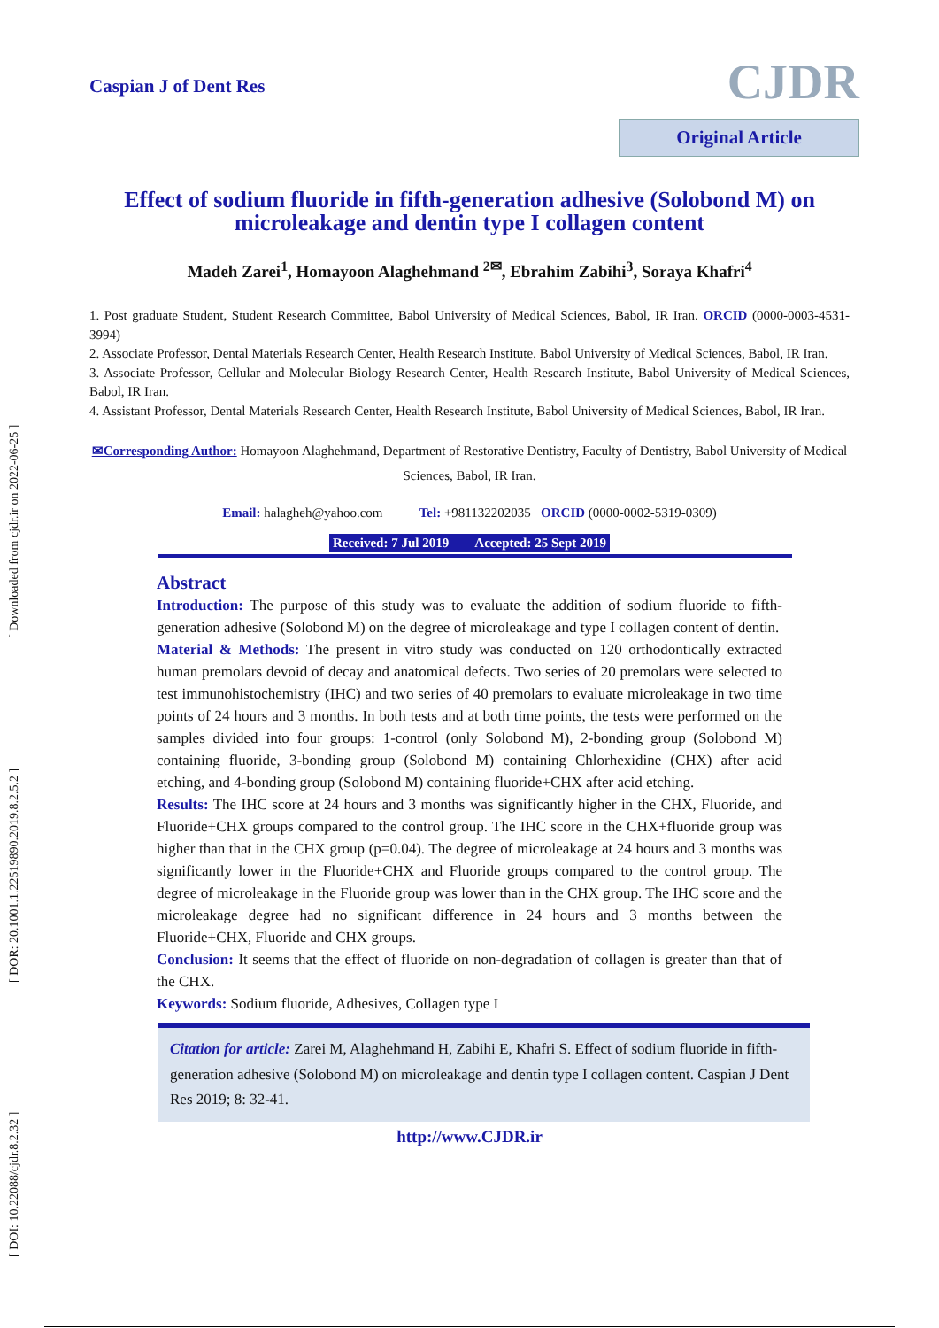[ DOI: 10.22088/cjdr.8.2.32 ] [ DOR: 20.1001.1.22519890.2019.8.2.5.2 ] [ Downloaded from cjdr.ir on 2022-06-25 ]
Caspian J of Dent Res
CJDR
Original Article
Effect of sodium fluoride in fifth-generation adhesive (Solobond M) on microleakage and dentin type I collagen content
Madeh Zarei<sup>1</sup>, Homayoon Alaghehmand <sup>2✉</sup>, Ebrahim Zabihi<sup>3</sup>, Soraya Khafri<sup>4</sup>
1. Post graduate Student, Student Research Committee, Babol University of Medical Sciences, Babol, IR Iran. ORCID (0000-0003-4531-3994)
2. Associate Professor, Dental Materials Research Center, Health Research Institute, Babol University of Medical Sciences, Babol, IR Iran.
3. Associate Professor, Cellular and Molecular Biology Research Center, Health Research Institute, Babol University of Medical Sciences, Babol, IR Iran.
4. Assistant Professor, Dental Materials Research Center, Health Research Institute, Babol University of Medical Sciences, Babol, IR Iran.
✉Corresponding Author: Homayoon Alaghehmand, Department of Restorative Dentistry, Faculty of Dentistry, Babol University of Medical Sciences, Babol, IR Iran.
Email: halagheh@yahoo.com Tel: +981132202035 ORCID (0000-0002-5319-0309)
Received: 7 Jul 2019 Accepted: 25 Sept 2019
Abstract
Introduction: The purpose of this study was to evaluate the addition of sodium fluoride to fifth-generation adhesive (Solobond M) on the degree of microleakage and type I collagen content of dentin.
Material & Methods: The present in vitro study was conducted on 120 orthodontically extracted human premolars devoid of decay and anatomical defects. Two series of 20 premolars were selected to test immunohistochemistry (IHC) and two series of 40 premolars to evaluate microleakage in two time points of 24 hours and 3 months. In both tests and at both time points, the tests were performed on the samples divided into four groups: 1-control (only Solobond M), 2-bonding group (Solobond M) containing fluoride, 3-bonding group (Solobond M) containing Chlorhexidine (CHX) after acid etching, and 4-bonding group (Solobond M) containing fluoride+CHX after acid etching.
Results: The IHC score at 24 hours and 3 months was significantly higher in the CHX, Fluoride, and Fluoride+CHX groups compared to the control group. The IHC score in the CHX+fluoride group was higher than that in the CHX group (p=0.04). The degree of microleakage at 24 hours and 3 months was significantly lower in the Fluoride+CHX and Fluoride groups compared to the control group. The degree of microleakage in the Fluoride group was lower than in the CHX group. The IHC score and the microleakage degree had no significant difference in 24 hours and 3 months between the Fluoride+CHX, Fluoride and CHX groups.
Conclusion: It seems that the effect of fluoride on non-degradation of collagen is greater than that of the CHX.
Keywords: Sodium fluoride, Adhesives, Collagen type I
Citation for article: Zarei M, Alaghehmand H, Zabihi E, Khafri S. Effect of sodium fluoride in fifth-generation adhesive (Solobond M) on microleakage and dentin type I collagen content. Caspian J Dent Res 2019; 8: 32-41.
http://www.CJDR.ir